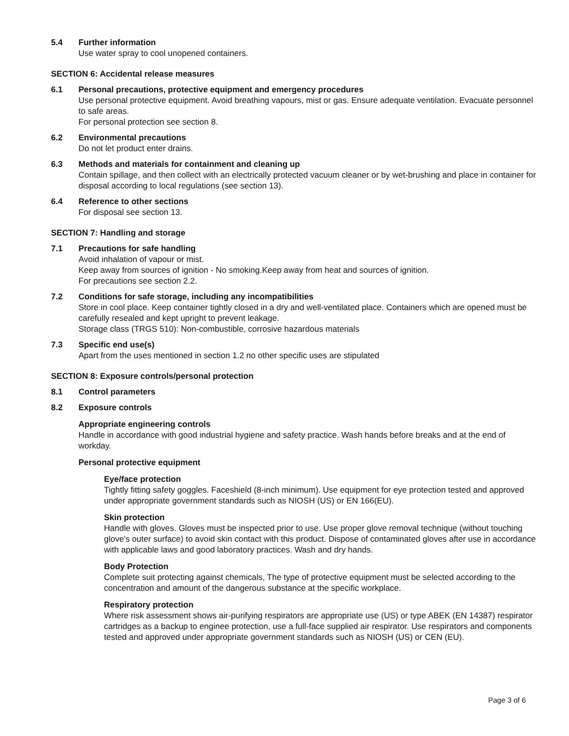5.4 Further information
Use water spray to cool unopened containers.
SECTION 6: Accidental release measures
6.1 Personal precautions, protective equipment and emergency procedures
Use personal protective equipment. Avoid breathing vapours, mist or gas. Ensure adequate ventilation. Evacuate personnel to safe areas.
For personal protection see section 8.
6.2 Environmental precautions
Do not let product enter drains.
6.3 Methods and materials for containment and cleaning up
Contain spillage, and then collect with an electrically protected vacuum cleaner or by wet-brushing and place in container for disposal according to local regulations (see section 13).
6.4 Reference to other sections
For disposal see section 13.
SECTION 7: Handling and storage
7.1 Precautions for safe handling
Avoid inhalation of vapour or mist.
Keep away from sources of ignition - No smoking.Keep away from heat and sources of ignition.
For precautions see section 2.2.
7.2 Conditions for safe storage, including any incompatibilities
Store in cool place. Keep container tightly closed in a dry and well-ventilated place. Containers which are opened must be carefully resealed and kept upright to prevent leakage.
Storage class (TRGS 510): Non-combustible, corrosive hazardous materials
7.3 Specific end use(s)
Apart from the uses mentioned in section 1.2 no other specific uses are stipulated
SECTION 8: Exposure controls/personal protection
8.1 Control parameters
8.2 Exposure controls
Appropriate engineering controls
Handle in accordance with good industrial hygiene and safety practice. Wash hands before breaks and at the end of workday.
Personal protective equipment
Eye/face protection
Tightly fitting safety goggles. Faceshield (8-inch minimum). Use equipment for eye protection tested and approved under appropriate government standards such as NIOSH (US) or EN 166(EU).
Skin protection
Handle with gloves. Gloves must be inspected prior to use. Use proper glove removal technique (without touching glove's outer surface) to avoid skin contact with this product. Dispose of contaminated gloves after use in accordance with applicable laws and good laboratory practices. Wash and dry hands.
Body Protection
Complete suit protecting against chemicals, The type of protective equipment must be selected according to the concentration and amount of the dangerous substance at the specific workplace.
Respiratory protection
Where risk assessment shows air-purifying respirators are appropriate use (US) or type ABEK (EN 14387) respirator cartridges as a backup to enginee protection, use a full-face supplied air respirator. Use respirators and components tested and approved under appropriate government standards such as NIOSH (US) or CEN (EU).
Page 3 of 6